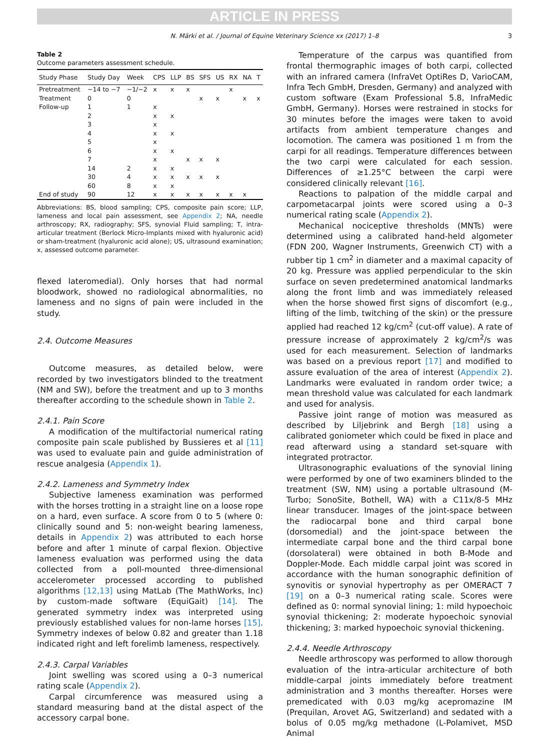ARTICLE IN PRESS
N. Märki et al. / Journal of Equine Veterinary Science xx (2017) 1–8 3
Table 2
Outcome parameters assessment schedule.
| Study Phase | Study Day | Week | CPS | LLP | BS | SFS | US | RX | NA | T |
| --- | --- | --- | --- | --- | --- | --- | --- | --- | --- | --- |
| Pretreatment | −14 to −7 | −1/−2 | x | x | x | | | x | | |
| Treatment | 0 | 0 | | | | x | x | | x | x |
| Follow-up | 1 | 1 | x | | | | | | | |
| | 2 | | x | x | | | | | | |
| | 3 | | x | | | | | | | |
| | 4 | | x | x | | | | | | |
| | 5 | | x | | | | | | | |
| | 6 | | x | x | | | | | | |
| | 7 | | x | | x | x | x | | | |
| | 14 | 2 | x | x | | | | | | |
| | 30 | 4 | x | x | x | x | x | | | |
| | 60 | 8 | x | x | | | | | | |
| End of study | 90 | 12 | x | x | x | x | x | x | x | |
Abbreviations: BS, blood sampling; CPS, composite pain score; LLP, lameness and local pain assessment, see Appendix 2; NA, needle arthroscopy; RX, radiography; SFS, synovial Fluid sampling; T, intra-articular treatment (Berlock Micro-Implants mixed with hyaluronic acid) or sham-treatment (hyaluronic acid alone); US, ultrasound examination; x, assessed outcome parameter.
flexed lateromedial). Only horses that had normal bloodwork, showed no radiological abnormalities, no lameness and no signs of pain were included in the study.
2.4. Outcome Measures
Outcome measures, as detailed below, were recorded by two investigators blinded to the treatment (NM and SW), before the treatment and up to 3 months thereafter according to the schedule shown in Table 2.
2.4.1. Pain Score
A modification of the multifactorial numerical rating composite pain scale published by Bussieres et al [11] was used to evaluate pain and guide administration of rescue analgesia (Appendix 1).
2.4.2. Lameness and Symmetry Index
Subjective lameness examination was performed with the horses trotting in a straight line on a loose rope on a hard, even surface. A score from 0 to 5 (where 0: clinically sound and 5: non-weight bearing lameness, details in Appendix 2) was attributed to each horse before and after 1 minute of carpal flexion. Objective lameness evaluation was performed using the data collected from a poll-mounted three-dimensional accelerometer processed according to published algorithms [12,13] using MatLab (The MathWorks, Inc) by custom-made software (EquiGait) [14]. The generated symmetry index was interpreted using previously established values for non-lame horses [15]. Symmetry indexes of below 0.82 and greater than 1.18 indicated right and left forelimb lameness, respectively.
2.4.3. Carpal Variables
Joint swelling was scored using a 0–3 numerical rating scale (Appendix 2).
Carpal circumference was measured using a standard measuring band at the distal aspect of the accessory carpal bone.
Temperature of the carpus was quantified from frontal thermographic images of both carpi, collected with an infrared camera (InfraVet OptiRes D, VarioCAM, Infra Tech GmbH, Dresden, Germany) and analyzed with custom software (Exam Professional 5.8, InfraMedic GmbH, Germany). Horses were restrained in stocks for 30 minutes before the images were taken to avoid artifacts from ambient temperature changes and locomotion. The camera was positioned 1 m from the carpi for all readings. Temperature differences between the two carpi were calculated for each session. Differences of ≥1.25°C between the carpi were considered clinically relevant [16].
Reactions to palpation of the middle carpal and carpometacarpal joints were scored using a 0–3 numerical rating scale (Appendix 2).
Mechanical nociceptive thresholds (MNTs) were determined using a calibrated hand-held algometer (FDN 200, Wagner Instruments, Greenwich CT) with a rubber tip 1 cm<sup>2</sup> in diameter and a maximal capacity of 20 kg. Pressure was applied perpendicular to the skin surface on seven predetermined anatomical landmarks along the front limb and was immediately released when the horse showed first signs of discomfort (e.g., lifting of the limb, twitching of the skin) or the pressure applied had reached 12 kg/cm<sup>2</sup> (cut-off value). A rate of pressure increase of approximately 2 kg/cm<sup>2</sup>/s was used for each measurement. Selection of landmarks was based on a previous report [17] and modified to assure evaluation of the area of interest (Appendix 2). Landmarks were evaluated in random order twice; a mean threshold value was calculated for each landmark and used for analysis.
Passive joint range of motion was measured as described by Liljebrink and Bergh [18] using a calibrated goniometer which could be fixed in place and read afterward using a standard set-square with integrated protractor.
Ultrasonographic evaluations of the synovial lining were performed by one of two examiners blinded to the treatment (SW, NM) using a portable ultrasound (M-Turbo; SonoSite, Bothell, WA) with a C11x/8-5 MHz linear transducer. Images of the joint-space between the radiocarpal bone and third carpal bone (dorsomedial) and the joint-space between the intermediate carpal bone and the third carpal bone (dorsolateral) were obtained in both B-Mode and Doppler-Mode. Each middle carpal joint was scored in accordance with the human sonographic definition of synovitis or synovial hypertrophy as per OMERACT 7 [19] on a 0–3 numerical rating scale. Scores were defined as 0: normal synovial lining; 1: mild hypoechoic synovial thickening; 2: moderate hypoechoic synovial thickening; 3: marked hypoechoic synovial thickening.
2.4.4. Needle Arthroscopy
Needle arthroscopy was performed to allow thorough evaluation of the intra-articular architecture of both middle-carpal joints immediately before treatment administration and 3 months thereafter. Horses were premedicated with 0.03 mg/kg acepromazine IM (Prequilan, Arovet AG, Switzerland) and sedated with a bolus of 0.05 mg/kg methadone (L-Polamivet, MSD Animal